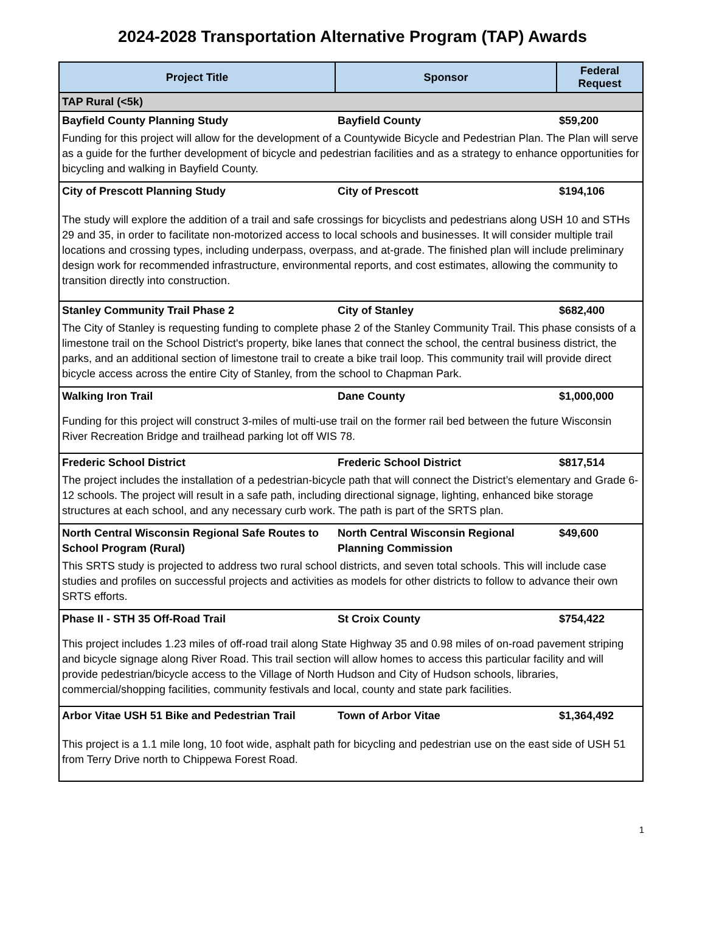2024-2028 Transportation Alternative Program (TAP) Awards
| Project Title | Sponsor | Federal Request |
| --- | --- | --- |
| TAP Rural (<5k) | | |
| Bayfield County Planning Study | Bayfield County | $59,200 |
| Funding for this project will allow for the development of a Countywide Bicycle and Pedestrian Plan. The Plan will serve as a guide for the further development of bicycle and pedestrian facilities and as a strategy to enhance opportunities for bicycling and walking in Bayfield County. | | |
| City of Prescott Planning Study | City of Prescott | $194,106 |
| The study will explore the addition of a trail and safe crossings for bicyclists and pedestrians along USH 10 and STHs 29 and 35, in order to facilitate non-motorized access to local schools and businesses. It will consider multiple trail locations and crossing types, including underpass, overpass, and at-grade. The finished plan will include preliminary design work for recommended infrastructure, environmental reports, and cost estimates, allowing the community to transition directly into construction. | | |
| Stanley Community Trail Phase 2 | City of Stanley | $682,400 |
| The City of Stanley is requesting funding to complete phase 2 of the Stanley Community Trail. This phase consists of a limestone trail on the School District's property, bike lanes that connect the school, the central business district, the parks, and an additional section of limestone trail to create a bike trail loop. This community trail will provide direct bicycle access across the entire City of Stanley, from the school to Chapman Park. | | |
| Walking Iron Trail | Dane County | $1,000,000 |
| Funding for this project will construct 3-miles of multi-use trail on the former rail bed between the future Wisconsin River Recreation Bridge and trailhead parking lot off WIS 78. | | |
| Frederic School District | Frederic School District | $817,514 |
| The project includes the installation of a pedestrian-bicycle path that will connect the District’s elementary and Grade 6-12 schools. The project will result in a safe path, including directional signage, lighting, enhanced bike storage structures at each school, and any necessary curb work. The path is part of the SRTS plan. | | |
| North Central Wisconsin Regional Safe Routes to School Program (Rural) | North Central Wisconsin Regional Planning Commission | $49,600 |
| This SRTS study is projected to address two rural school districts, and seven total schools. This will include case studies and profiles on successful projects and activities as models for other districts to follow to advance their own SRTS efforts. | | |
| Phase II - STH 35 Off-Road Trail | St Croix County | $754,422 |
| This project includes 1.23 miles of off-road trail along State Highway 35 and 0.98 miles of on-road pavement striping and bicycle signage along River Road. This trail section will allow homes to access this particular facility and will provide pedestrian/bicycle access to the Village of North Hudson and City of Hudson schools, libraries, commercial/shopping facilities, community festivals and local, county and state park facilities. | | |
| Arbor Vitae USH 51 Bike and Pedestrian Trail | Town of Arbor Vitae | $1,364,492 |
| This project is a 1.1 mile long, 10 foot wide, asphalt path for bicycling and pedestrian use on the east side of USH 51 from Terry Drive north to Chippewa Forest Road. | | |
1